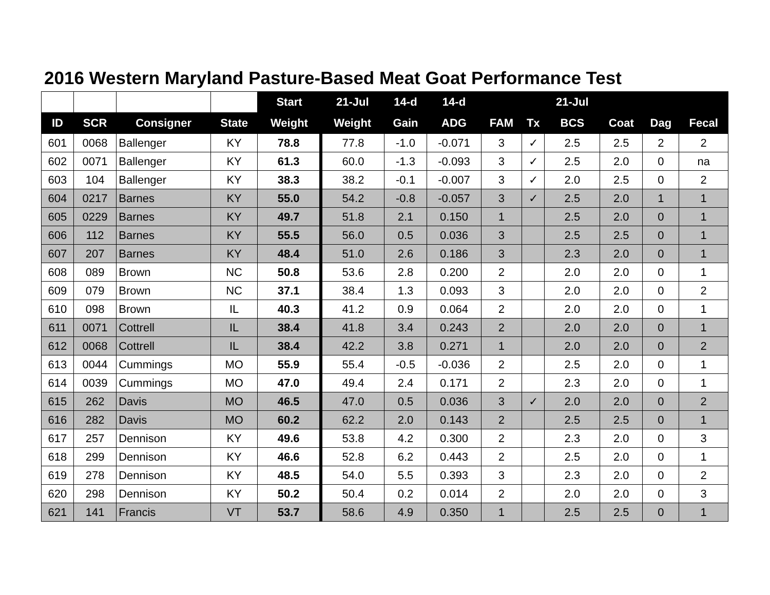2016 Western Maryland Pasture-Based Meat Goat Performance Test
| | | | | Start | 21-Jul | 14-d | 14-d | | | 21-Jul | | | |
| --- | --- | --- | --- | --- | --- | --- | --- | --- | --- | --- | --- | --- | --- |
| ID | SCR | Consigner | State | Weight | Weight | Gain | ADG | FAM | Tx | BCS | Coat | Dag | Fecal |
| 601 | 0068 | Ballenger | KY | 78.8 | 77.8 | -1.0 | -0.071 | 3 | ✓ | 2.5 | 2.5 | 2 | 2 |
| 602 | 0071 | Ballenger | KY | 61.3 | 60.0 | -1.3 | -0.093 | 3 | ✓ | 2.5 | 2.0 | 0 | na |
| 603 | 104 | Ballenger | KY | 38.3 | 38.2 | -0.1 | -0.007 | 3 | ✓ | 2.0 | 2.5 | 0 | 2 |
| 604 | 0217 | Barnes | KY | 55.0 | 54.2 | -0.8 | -0.057 | 3 | ✓ | 2.5 | 2.0 | 1 | 1 |
| 605 | 0229 | Barnes | KY | 49.7 | 51.8 | 2.1 | 0.150 | 1 | | 2.5 | 2.0 | 0 | 1 |
| 606 | 112 | Barnes | KY | 55.5 | 56.0 | 0.5 | 0.036 | 3 | | 2.5 | 2.5 | 0 | 1 |
| 607 | 207 | Barnes | KY | 48.4 | 51.0 | 2.6 | 0.186 | 3 | | 2.3 | 2.0 | 0 | 1 |
| 608 | 089 | Brown | NC | 50.8 | 53.6 | 2.8 | 0.200 | 2 | | 2.0 | 2.0 | 0 | 1 |
| 609 | 079 | Brown | NC | 37.1 | 38.4 | 1.3 | 0.093 | 3 | | 2.0 | 2.0 | 0 | 2 |
| 610 | 098 | Brown | IL | 40.3 | 41.2 | 0.9 | 0.064 | 2 | | 2.0 | 2.0 | 0 | 1 |
| 611 | 0071 | Cottrell | IL | 38.4 | 41.8 | 3.4 | 0.243 | 2 | | 2.0 | 2.0 | 0 | 1 |
| 612 | 0068 | Cottrell | IL | 38.4 | 42.2 | 3.8 | 0.271 | 1 | | 2.0 | 2.0 | 0 | 2 |
| 613 | 0044 | Cummings | MO | 55.9 | 55.4 | -0.5 | -0.036 | 2 | | 2.5 | 2.0 | 0 | 1 |
| 614 | 0039 | Cummings | MO | 47.0 | 49.4 | 2.4 | 0.171 | 2 | | 2.3 | 2.0 | 0 | 1 |
| 615 | 262 | Davis | MO | 46.5 | 47.0 | 0.5 | 0.036 | 3 | ✓ | 2.0 | 2.0 | 0 | 2 |
| 616 | 282 | Davis | MO | 60.2 | 62.2 | 2.0 | 0.143 | 2 | | 2.5 | 2.5 | 0 | 1 |
| 617 | 257 | Dennison | KY | 49.6 | 53.8 | 4.2 | 0.300 | 2 | | 2.3 | 2.0 | 0 | 3 |
| 618 | 299 | Dennison | KY | 46.6 | 52.8 | 6.2 | 0.443 | 2 | | 2.5 | 2.0 | 0 | 1 |
| 619 | 278 | Dennison | KY | 48.5 | 54.0 | 5.5 | 0.393 | 3 | | 2.3 | 2.0 | 0 | 2 |
| 620 | 298 | Dennison | KY | 50.2 | 50.4 | 0.2 | 0.014 | 2 | | 2.0 | 2.0 | 0 | 3 |
| 621 | 141 | Francis | VT | 53.7 | 58.6 | 4.9 | 0.350 | 1 | | 2.5 | 2.5 | 0 | 1 |